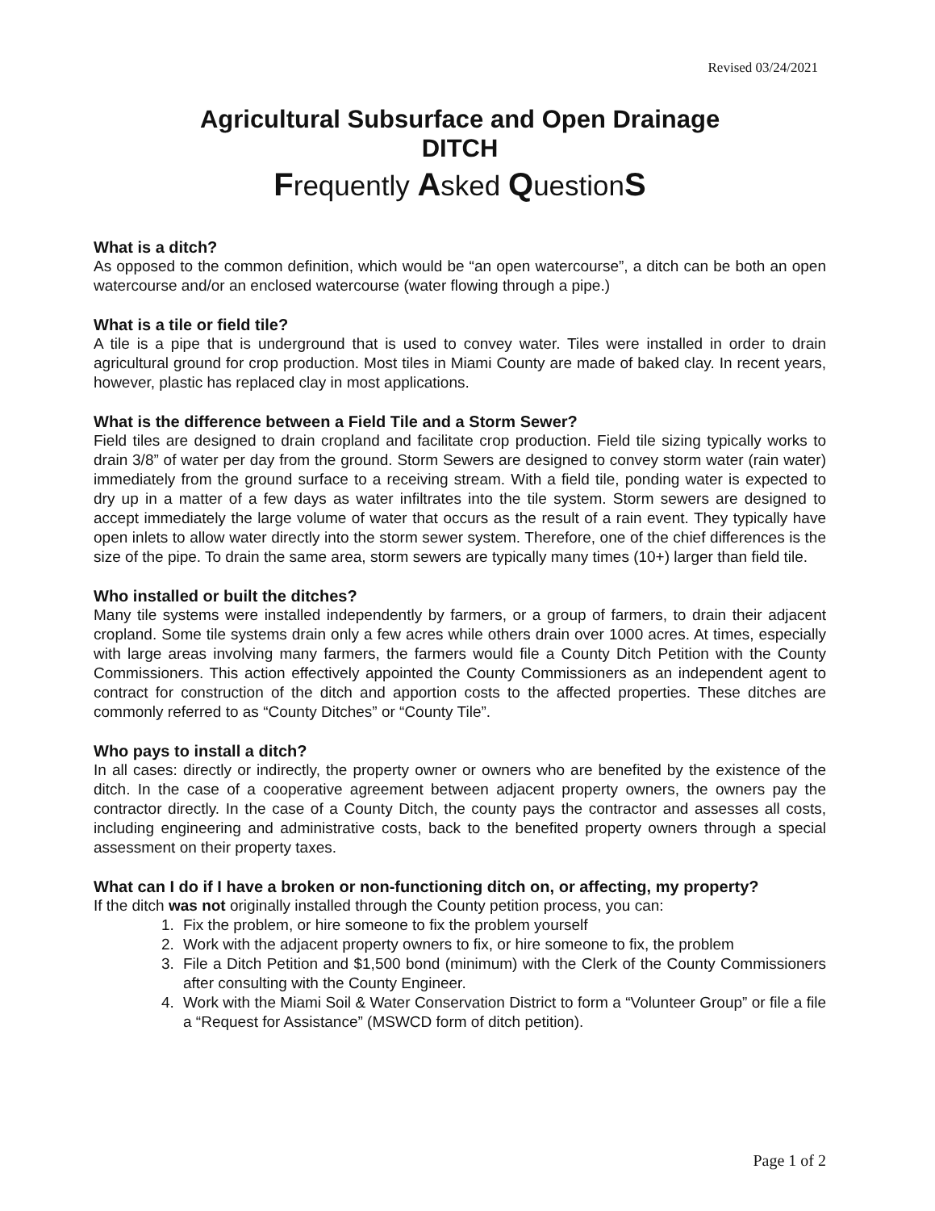Revised 03/24/2021
Agricultural Subsurface and Open Drainage
DITCH
Frequently Asked QuestionS
What is a ditch?
As opposed to the common definition, which would be “an open watercourse”, a ditch can be both an open watercourse and/or an enclosed watercourse (water flowing through a pipe.)
What is a tile or field tile?
A tile is a pipe that is underground that is used to convey water. Tiles were installed in order to drain agricultural ground for crop production. Most tiles in Miami County are made of baked clay. In recent years, however, plastic has replaced clay in most applications.
What is the difference between a Field Tile and a Storm Sewer?
Field tiles are designed to drain cropland and facilitate crop production. Field tile sizing typically works to drain 3/8” of water per day from the ground. Storm Sewers are designed to convey storm water (rain water) immediately from the ground surface to a receiving stream. With a field tile, ponding water is expected to dry up in a matter of a few days as water infiltrates into the tile system. Storm sewers are designed to accept immediately the large volume of water that occurs as the result of a rain event. They typically have open inlets to allow water directly into the storm sewer system. Therefore, one of the chief differences is the size of the pipe. To drain the same area, storm sewers are typically many times (10+) larger than field tile.
Who installed or built the ditches?
Many tile systems were installed independently by farmers, or a group of farmers, to drain their adjacent cropland. Some tile systems drain only a few acres while others drain over 1000 acres. At times, especially with large areas involving many farmers, the farmers would file a County Ditch Petition with the County Commissioners. This action effectively appointed the County Commissioners as an independent agent to contract for construction of the ditch and apportion costs to the affected properties. These ditches are commonly referred to as “County Ditches” or “County Tile”.
Who pays to install a ditch?
In all cases: directly or indirectly, the property owner or owners who are benefited by the existence of the ditch. In the case of a cooperative agreement between adjacent property owners, the owners pay the contractor directly. In the case of a County Ditch, the county pays the contractor and assesses all costs, including engineering and administrative costs, back to the benefited property owners through a special assessment on their property taxes.
What can I do if I have a broken or non-functioning ditch on, or affecting, my property?
If the ditch was not originally installed through the County petition process, you can:
1. Fix the problem, or hire someone to fix the problem yourself
2. Work with the adjacent property owners to fix, or hire someone to fix, the problem
3. File a Ditch Petition and $1,500 bond (minimum) with the Clerk of the County Commissioners after consulting with the County Engineer.
4. Work with the Miami Soil & Water Conservation District to form a “Volunteer Group” or file a file a “Request for Assistance” (MSWCD form of ditch petition).
Page 1 of 2